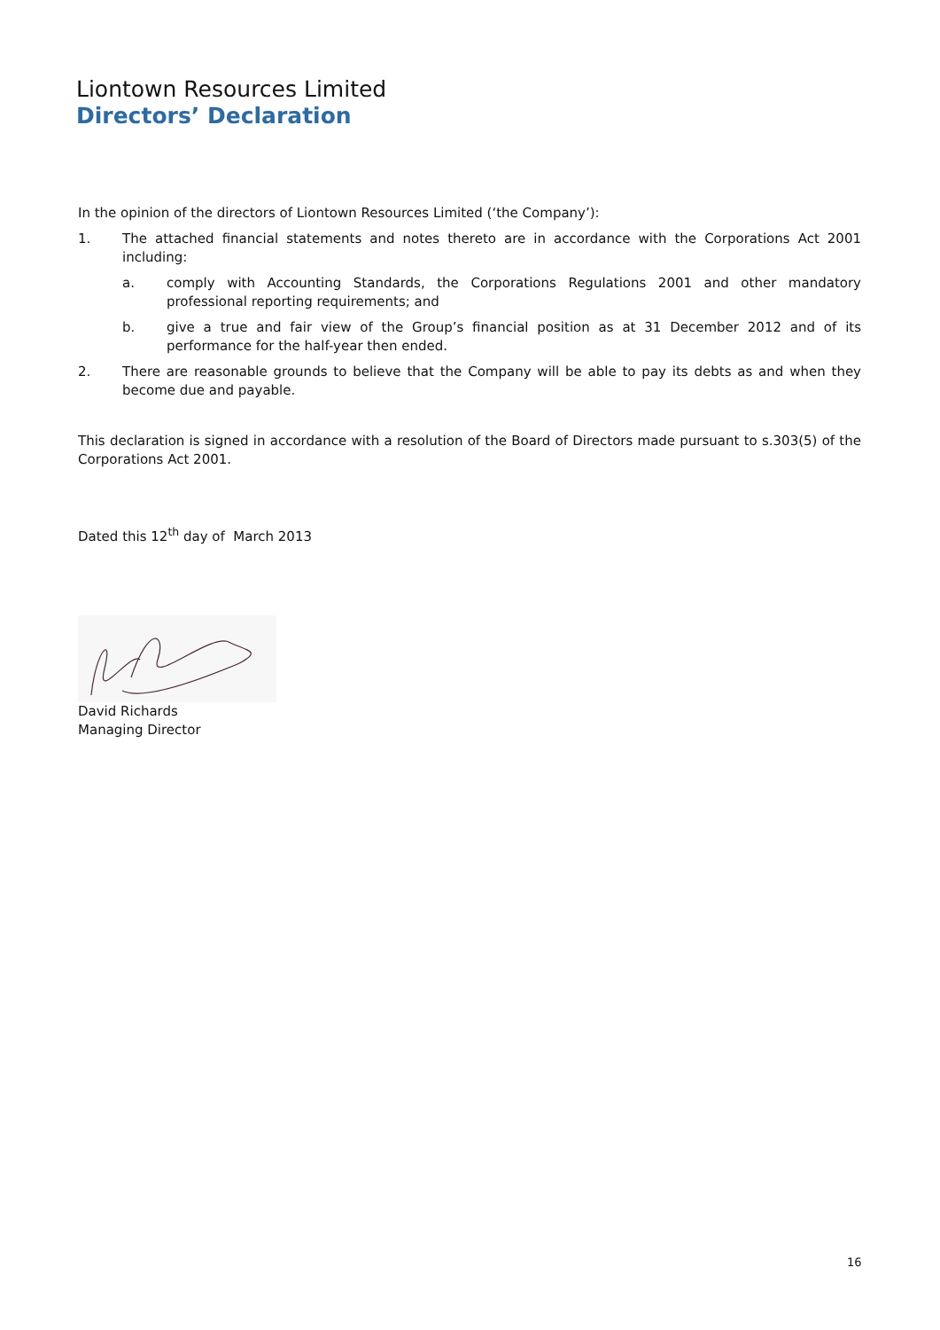Liontown Resources Limited
Directors’ Declaration
In the opinion of the directors of Liontown Resources Limited (‘the Company’):
1. The attached financial statements and notes thereto are in accordance with the Corporations Act 2001 including:
a. comply with Accounting Standards, the Corporations Regulations 2001 and other mandatory professional reporting requirements; and
b. give a true and fair view of the Group’s financial position as at 31 December 2012 and of its performance for the half-year then ended.
2. There are reasonable grounds to believe that the Company will be able to pay its debts as and when they become due and payable.
This declaration is signed in accordance with a resolution of the Board of Directors made pursuant to s.303(5) of the Corporations Act 2001.
Dated this 12<sup>th</sup> day of March 2013
David Richards
Managing Director
16